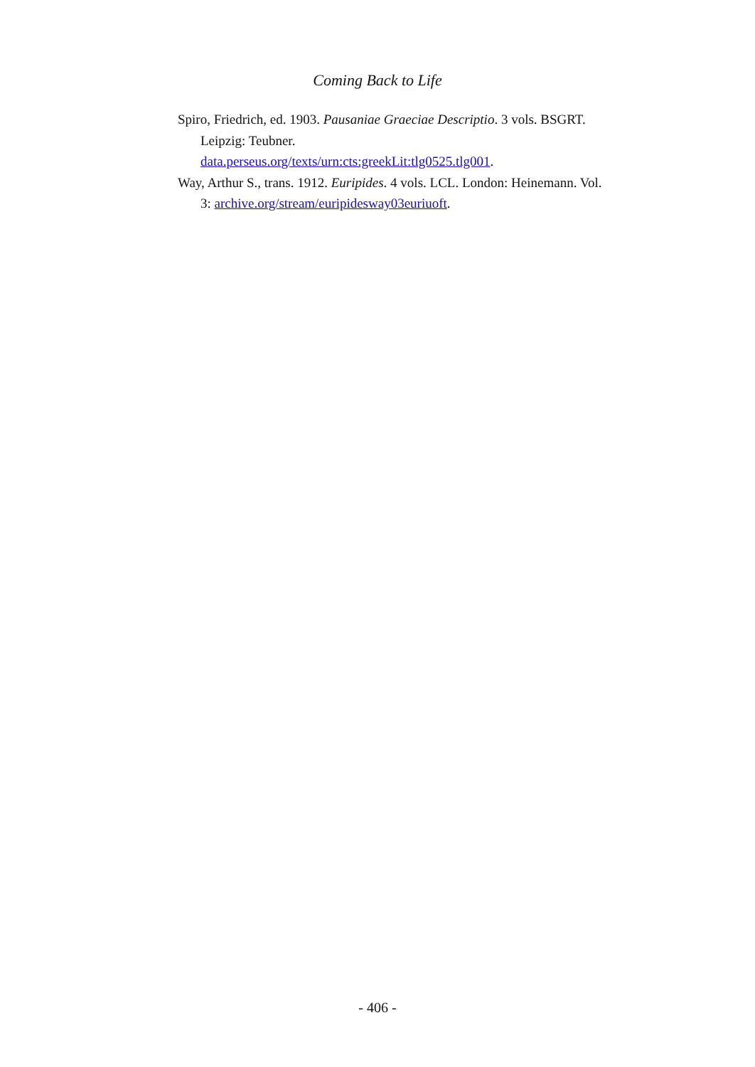Coming Back to Life
Spiro, Friedrich, ed. 1903. Pausaniae Graeciae Descriptio. 3 vols. BSGRT. Leipzig: Teubner.
data.perseus.org/texts/urn:cts:greekLit:tlg0525.tlg001.
Way, Arthur S., trans. 1912. Euripides. 4 vols. LCL. London: Heinemann. Vol. 3: archive.org/stream/euripidesway03euriuoft.
- 406 -